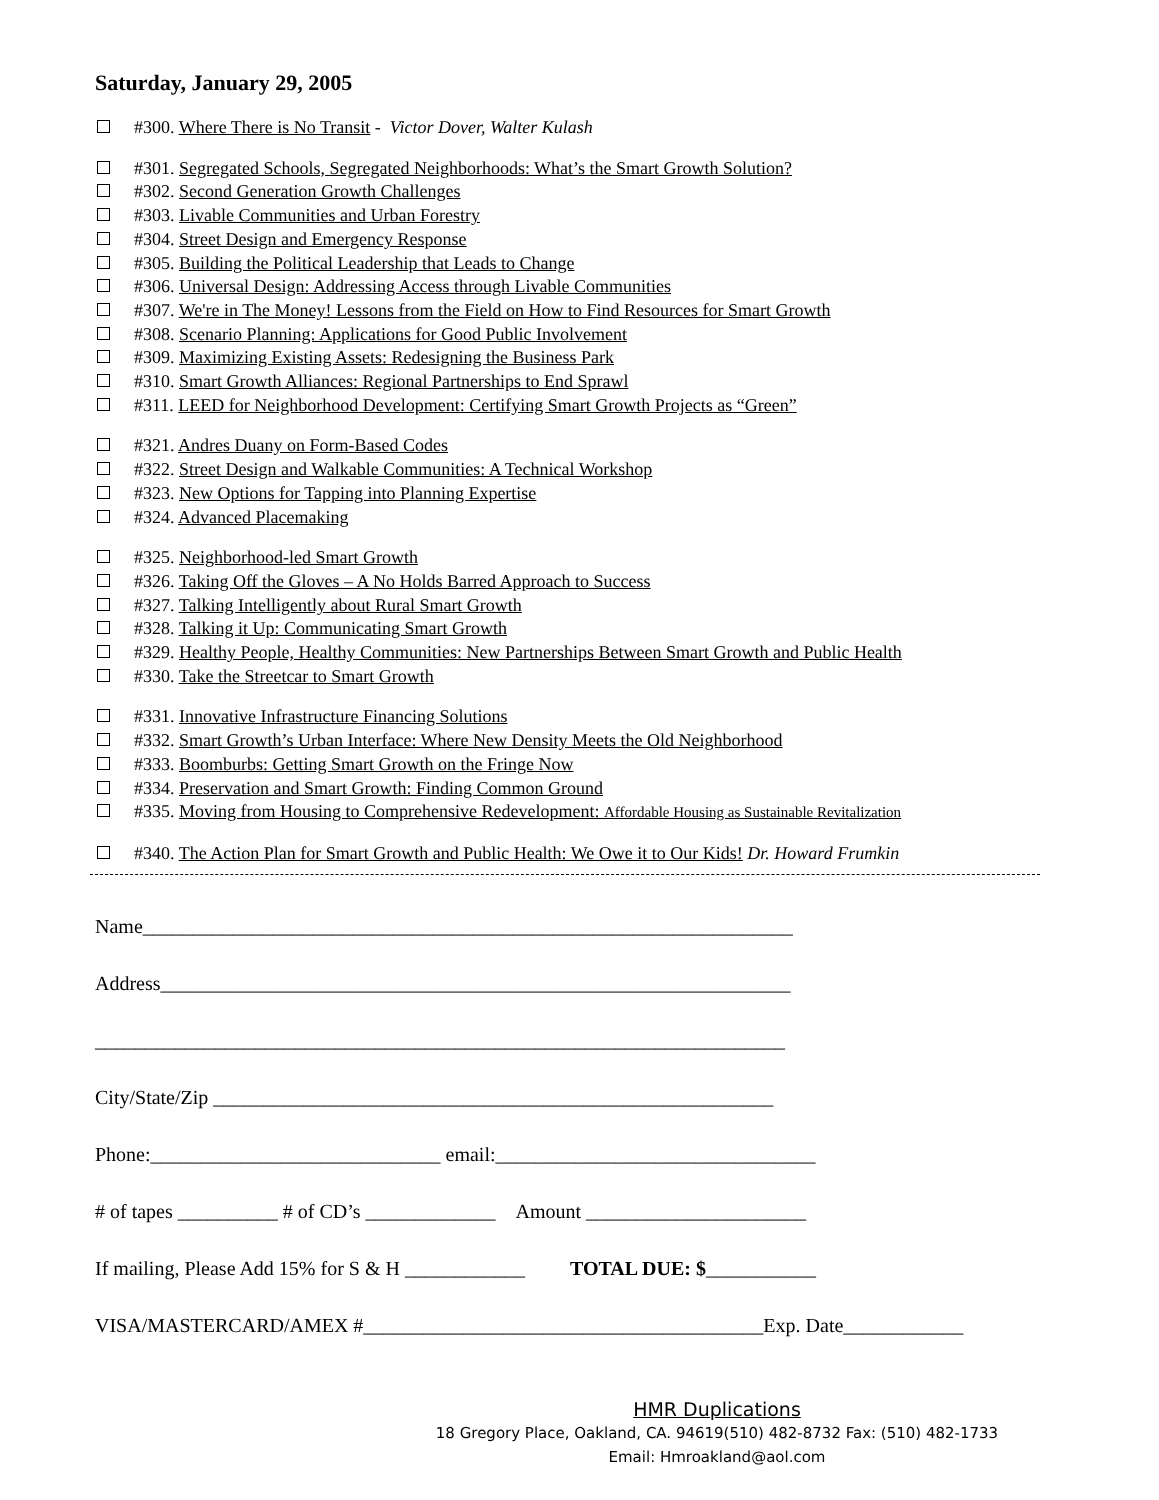Saturday, January 29, 2005
#300. Where There is No Transit - Victor Dover, Walter Kulash
#301. Segregated Schools, Segregated Neighborhoods: What’s the Smart Growth Solution?
#302. Second Generation Growth Challenges
#303. Livable Communities and Urban Forestry
#304. Street Design and Emergency Response
#305. Building the Political Leadership that Leads to Change
#306. Universal Design: Addressing Access through Livable Communities
#307. We're in The Money! Lessons from the Field on How to Find Resources for Smart Growth
#308. Scenario Planning: Applications for Good Public Involvement
#309. Maximizing Existing Assets: Redesigning the Business Park
#310. Smart Growth Alliances: Regional Partnerships to End Sprawl
#311. LEED for Neighborhood Development: Certifying Smart Growth Projects as “Green”
#321. Andres Duany on Form-Based Codes
#322. Street Design and Walkable Communities: A Technical Workshop
#323. New Options for Tapping into Planning Expertise
#324. Advanced Placemaking
#325. Neighborhood-led Smart Growth
#326. Taking Off the Gloves – A No Holds Barred Approach to Success
#327. Talking Intelligently about Rural Smart Growth
#328. Talking it Up: Communicating Smart Growth
#329. Healthy People, Healthy Communities: New Partnerships Between Smart Growth and Public Health
#330. Take the Streetcar to Smart Growth
#331. Innovative Infrastructure Financing Solutions
#332. Smart Growth’s Urban Interface: Where New Density Meets the Old Neighborhood
#333. Boomburbs: Getting Smart Growth on the Fringe Now
#334. Preservation and Smart Growth: Finding Common Ground
#335. Moving from Housing to Comprehensive Redevelopment: Affordable Housing as Sustainable Revitalization
#340. The Action Plan for Smart Growth and Public Health: We Owe it to Our Kids! Dr. Howard Frumkin
Name_________________________________________________________________
Address_______________________________________________________________
_____________________________________________________________________
City/State/Zip ________________________________________________________
Phone:_____________________________ email:________________________________
# of tapes __________ # of CD’s _____________ Amount ______________________
If mailing, Please Add 15% for S & H ____________ TOTAL DUE: $___________
VISA/MASTERCARD/AMEX #________________________________________Exp. Date____________
HMR Duplications
18 Gregory Place, Oakland, CA. 94619(510) 482-8732 Fax: (510) 482-1733
Email: Hmroakland@aol.com